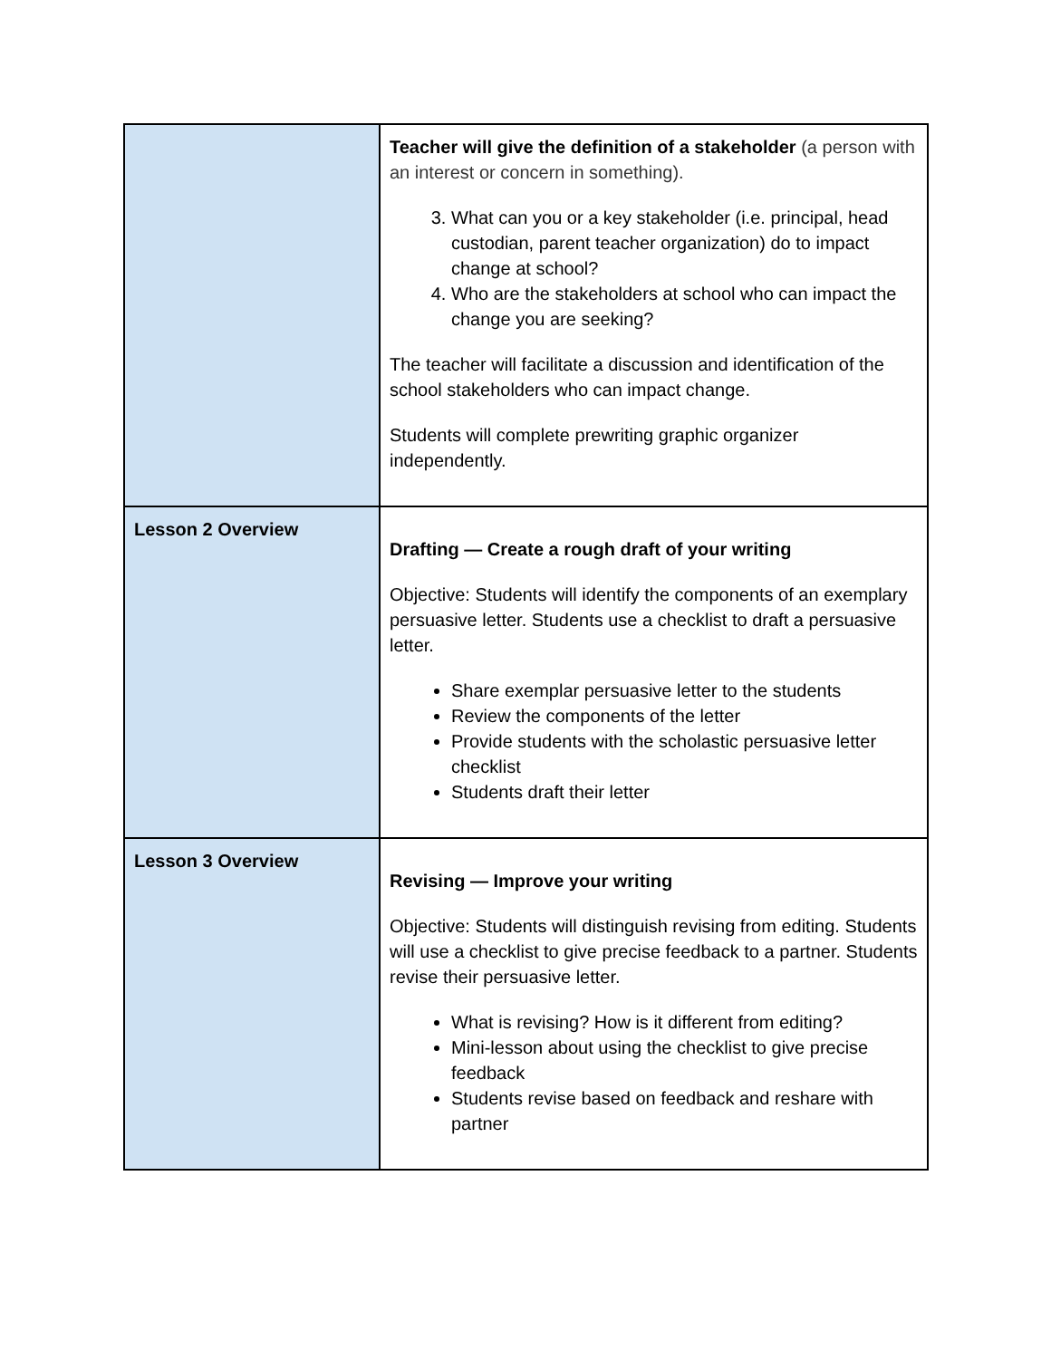| | Teacher will give the definition of a stakeholder (a person with an interest or concern in something). 3. What can you or a key stakeholder (i.e. principal, head custodian, parent teacher organization) do to impact change at school? 4. Who are the stakeholders at school who can impact the change you are seeking? The teacher will facilitate a discussion and identification of the school stakeholders who can impact change. Students will complete prewriting graphic organizer independently. |
| Lesson 2 Overview | Drafting — Create a rough draft of your writing Objective: Students will identify the components of an exemplary persuasive letter. Students use a checklist to draft a persuasive letter. Share exemplar persuasive letter to the students Review the components of the letter Provide students with the scholastic persuasive letter checklist Students draft their letter |
| Lesson 3 Overview | Revising — Improve your writing Objective: Students will distinguish revising from editing. Students will use a checklist to give precise feedback to a partner. Students revise their persuasive letter. What is revising? How is it different from editing? Mini-lesson about using the checklist to give precise feedback Students revise based on feedback and reshare with partner |